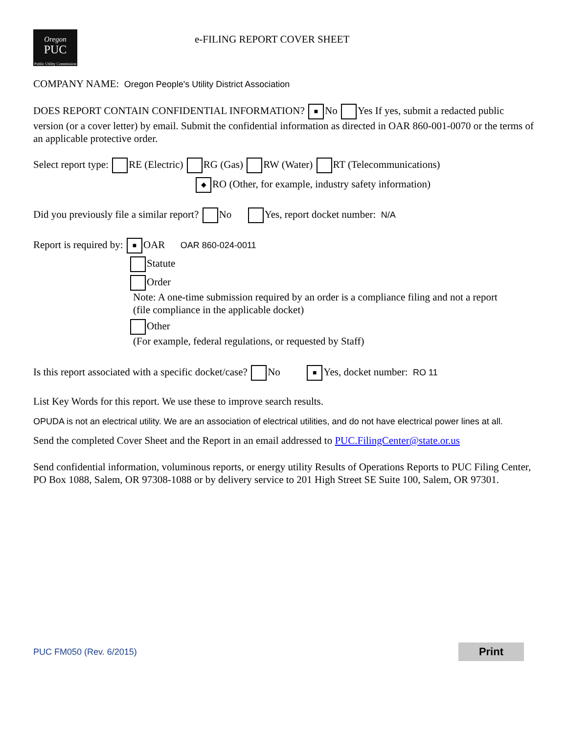Oregon
PUC
Public Utility Commission
e-FILING REPORT COVER SHEET
COMPANY NAME: Oregon People's Utility District Association
DOES REPORT CONTAIN CONFIDENTIAL INFORMATION? ■ No Yes If yes, submit a redacted public version (or a cover letter) by email. Submit the confidential information as directed in OAR 860-001-0070 or the terms of an applicable protective order.
Select report type: RE (Electric) RG (Gas) RW (Water) RT (Telecommunications)
◆ RO (Other, for example, industry safety information)
Did you previously file a similar report? No Yes, report docket number: N/A
Report is required by: ■ OAR OAR 860-024-0011
Statute
Order
Note: A one-time submission required by an order is a compliance filing and not a report
(file compliance in the applicable docket)
Other
(For example, federal regulations, or requested by Staff)
Is this report associated with a specific docket/case? No ■ Yes, docket number: RO 11
List Key Words for this report. We use these to improve search results.
OPUDA is not an electrical utility. We are an association of electrical utilities, and do not have electrical power lines at all.
Send the completed Cover Sheet and the Report in an email addressed to PUC.FilingCenter@state.or.us
Send confidential information, voluminous reports, or energy utility Results of Operations Reports to PUC Filing Center, PO Box 1088, Salem, OR 97308-1088 or by delivery service to 201 High Street SE Suite 100, Salem, OR 97301.
PUC FM050 (Rev. 6/2015) Print